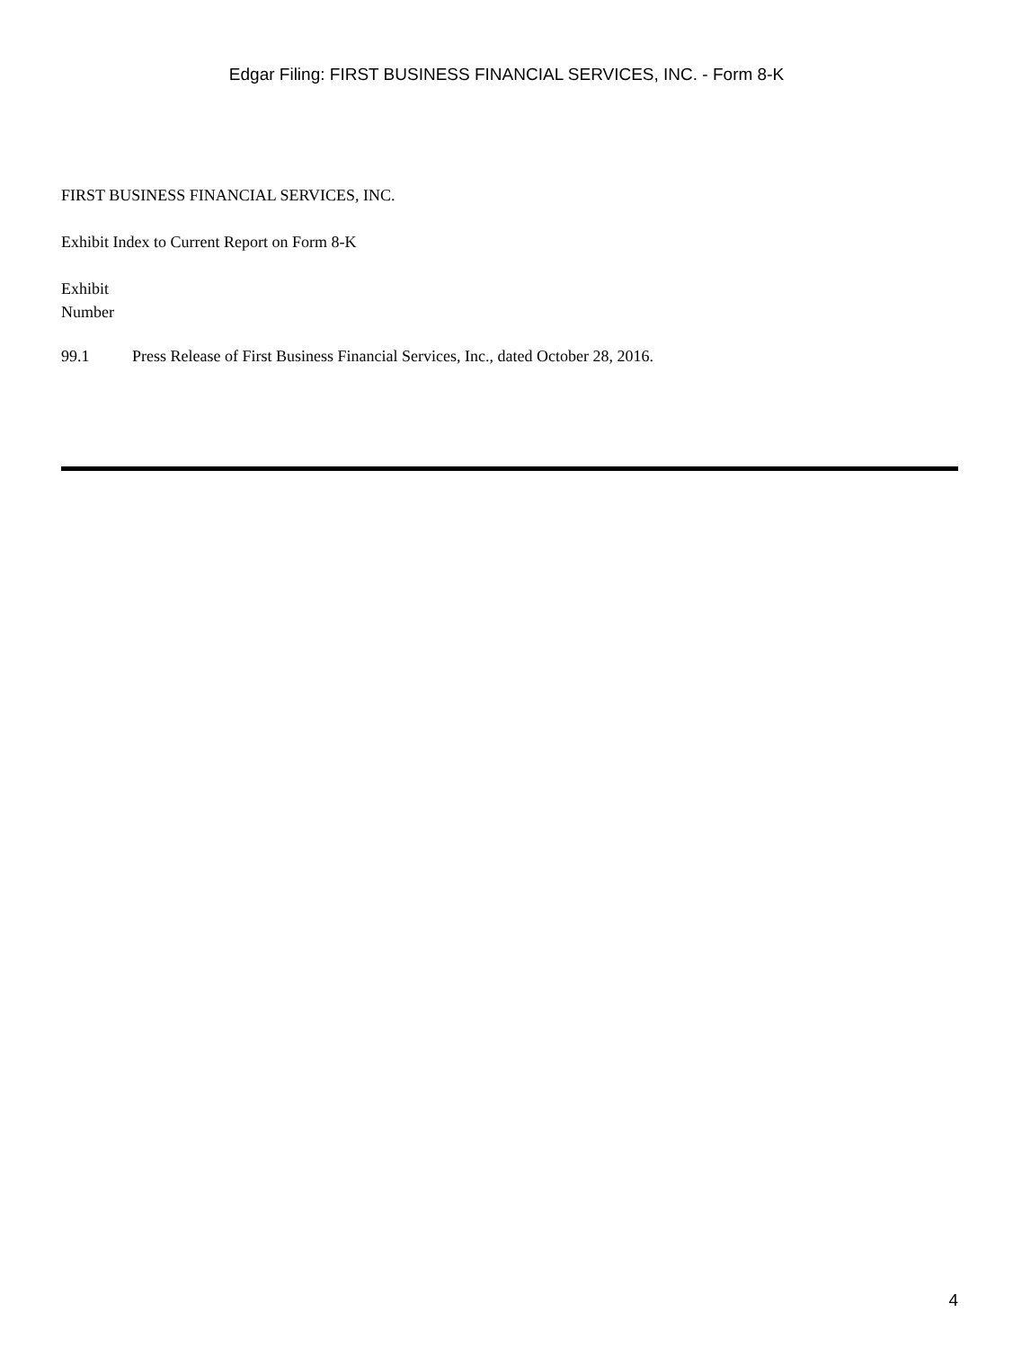Edgar Filing: FIRST BUSINESS FINANCIAL SERVICES, INC. - Form 8-K
FIRST BUSINESS FINANCIAL SERVICES, INC.
Exhibit Index to Current Report on Form 8-K
Exhibit
Number
| 99.1 | Press Release of First Business Financial Services, Inc., dated October 28, 2016. |
4